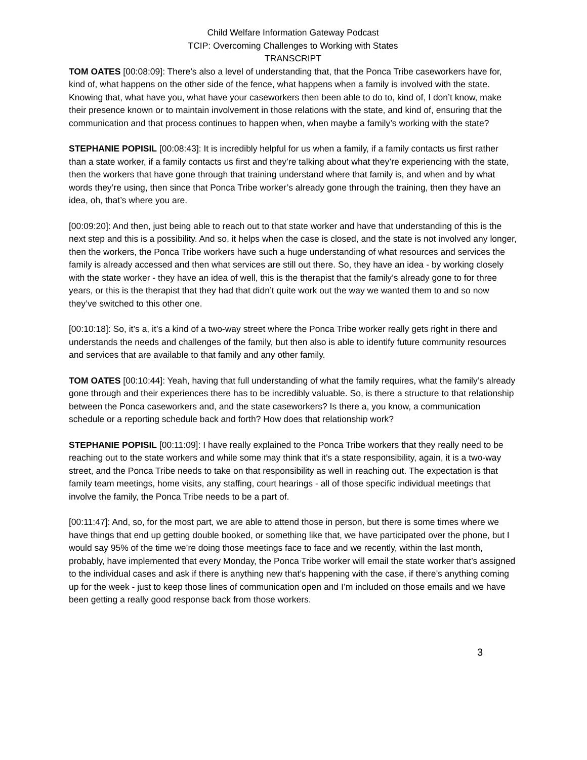Child Welfare Information Gateway Podcast
TCIP: Overcoming Challenges to Working with States
TRANSCRIPT
TOM OATES [00:08:09]: There’s also a level of understanding that, that the Ponca Tribe caseworkers have for, kind of, what happens on the other side of the fence, what happens when a family is involved with the state. Knowing that, what have you, what have your caseworkers then been able to do to, kind of, I don’t know, make their presence known or to maintain involvement in those relations with the state, and kind of, ensuring that the communication and that process continues to happen when, when maybe a family’s working with the state?
STEPHANIE POPISIL [00:08:43]: It is incredibly helpful for us when a family, if a family contacts us first rather than a state worker, if a family contacts us first and they’re talking about what they’re experiencing with the state, then the workers that have gone through that training understand where that family is, and when and by what words they’re using, then since that Ponca Tribe worker’s already gone through the training, then they have an idea, oh, that’s where you are.
[00:09:20]: And then, just being able to reach out to that state worker and have that understanding of this is the next step and this is a possibility. And so, it helps when the case is closed, and the state is not involved any longer, then the workers, the Ponca Tribe workers have such a huge understanding of what resources and services the family is already accessed and then what services are still out there. So, they have an idea - by working closely with the state worker - they have an idea of well, this is the therapist that the family’s already gone to for three years, or this is the therapist that they had that didn’t quite work out the way we wanted them to and so now they’ve switched to this other one.
[00:10:18]: So, it’s a, it’s a kind of a two-way street where the Ponca Tribe worker really gets right in there and understands the needs and challenges of the family, but then also is able to identify future community resources and services that are available to that family and any other family.
TOM OATES [00:10:44]: Yeah, having that full understanding of what the family requires, what the family’s already gone through and their experiences there has to be incredibly valuable. So, is there a structure to that relationship between the Ponca caseworkers and, and the state caseworkers? Is there a, you know, a communication schedule or a reporting schedule back and forth? How does that relationship work?
STEPHANIE POPISIL [00:11:09]: I have really explained to the Ponca Tribe workers that they really need to be reaching out to the state workers and while some may think that it’s a state responsibility, again, it is a two-way street, and the Ponca Tribe needs to take on that responsibility as well in reaching out. The expectation is that family team meetings, home visits, any staffing, court hearings - all of those specific individual meetings that involve the family, the Ponca Tribe needs to be a part of.
[00:11:47]: And, so, for the most part, we are able to attend those in person, but there is some times where we have things that end up getting double booked, or something like that, we have participated over the phone, but I would say 95% of the time we’re doing those meetings face to face and we recently, within the last month, probably, have implemented that every Monday, the Ponca Tribe worker will email the state worker that’s assigned to the individual cases and ask if there is anything new that’s happening with the case, if there’s anything coming up for the week - just to keep those lines of communication open and I’m included on those emails and we have been getting a really good response back from those workers.
3